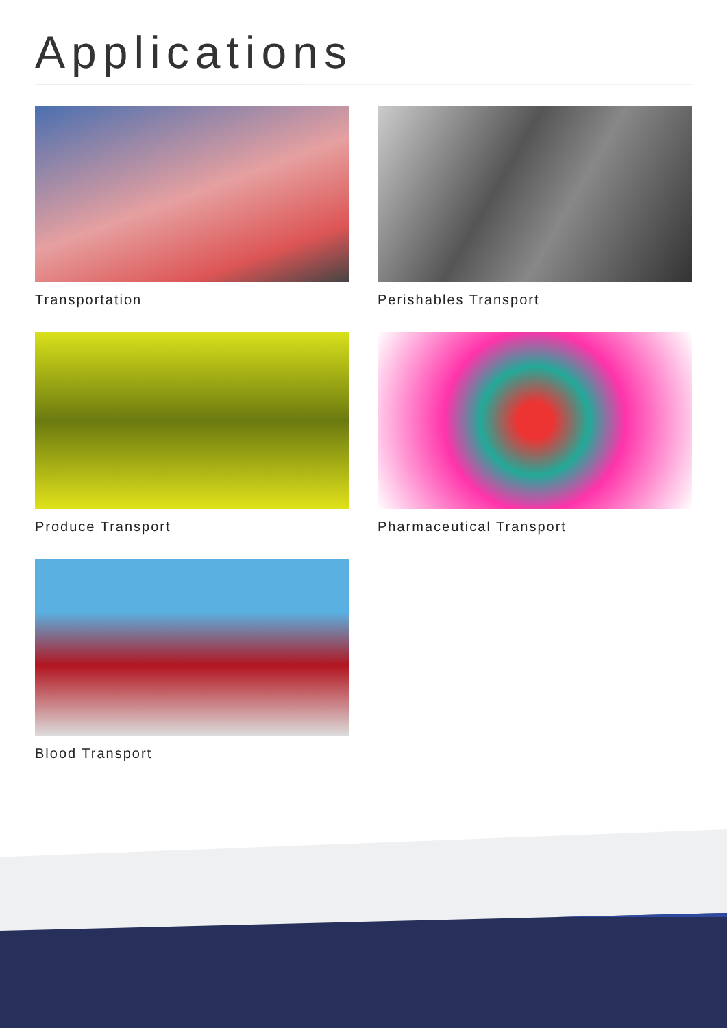Applications
Transportation
Perishables Transport
Produce Transport
Pharmaceutical Transport
Blood Transport